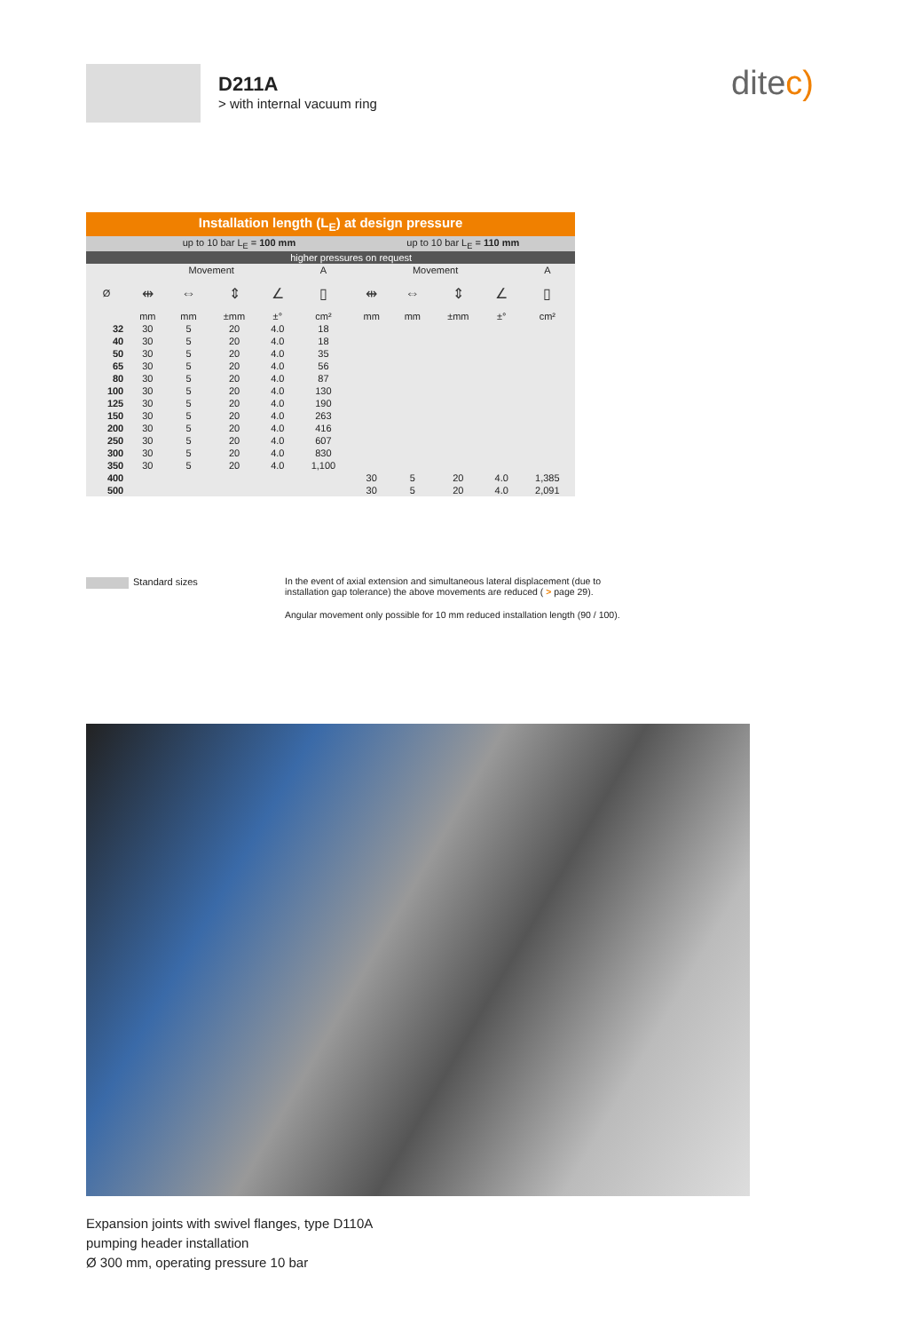D211A
> with internal vacuum ring
ditec)
| Installation length (L<sub>E</sub>) at design pressure | | | | | | | | | | |
| --- | --- | --- | --- | --- | --- | --- | --- | --- | --- | --- |
| | up to 10 bar L<sub>E</sub> = 100 mm | | | | | up to 10 bar L<sub>E</sub> = 110 mm | | | | |
| | higher pressures on request | | | | | | | | | |
| Ø | Movement | | | | A | Movement | | | | A |
| | ⇹ | ⇔ | ⇕ | ∠ | ▯ | ⇹ | ⇔ | ⇕ | ∠ | ▯ |
| | mm | mm | ±mm | ±° | cm² | mm | mm | ±mm | ±° | cm² |
| 32 | 30 | 5 | 20 | 4.0 | 18 | | | | | |
| 40 | 30 | 5 | 20 | 4.0 | 18 | | | | | |
| 50 | 30 | 5 | 20 | 4.0 | 35 | | | | | |
| 65 | 30 | 5 | 20 | 4.0 | 56 | | | | | |
| 80 | 30 | 5 | 20 | 4.0 | 87 | | | | | |
| 100 | 30 | 5 | 20 | 4.0 | 130 | | | | | |
| 125 | 30 | 5 | 20 | 4.0 | 190 | | | | | |
| 150 | 30 | 5 | 20 | 4.0 | 263 | | | | | |
| 200 | 30 | 5 | 20 | 4.0 | 416 | | | | | |
| 250 | 30 | 5 | 20 | 4.0 | 607 | | | | | |
| 300 | 30 | 5 | 20 | 4.0 | 830 | | | | | |
| 350 | 30 | 5 | 20 | 4.0 | 1,100 | | | | | |
| 400 | | | | | | 30 | 5 | 20 | 4.0 | 1,385 |
| 500 | | | | | | 30 | 5 | 20 | 4.0 | 2,091 |
Standard sizes
In the event of axial extension and simultaneous lateral displacement (due to installation gap tolerance) the above movements are reduced ( > page 29).
Angular movement only possible for 10 mm reduced installation length (90 / 100).
Expansion joints with swivel flanges, type D110A
pumping header installation
Ø 300 mm, operating pressure 10 bar